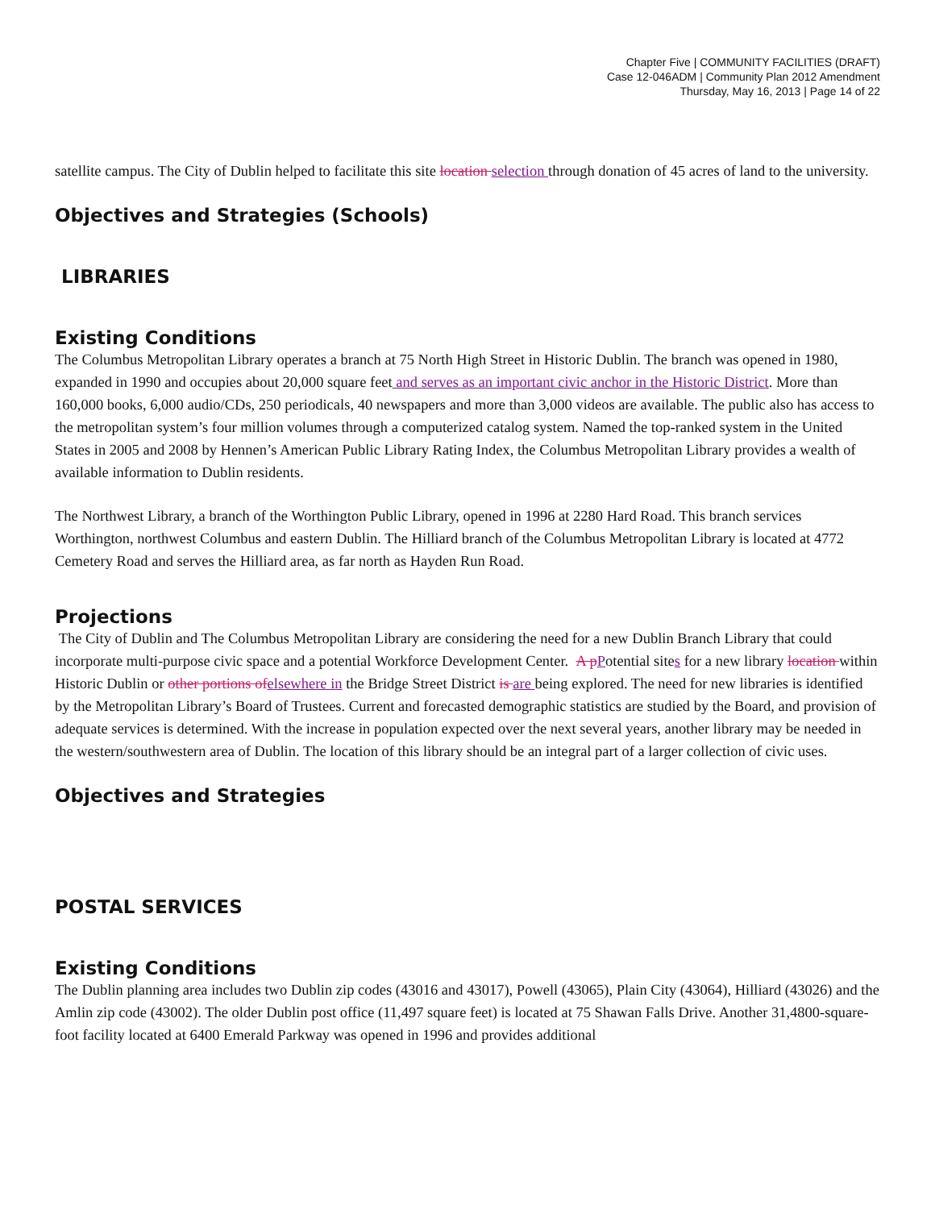Chapter Five | COMMUNITY FACILITIES (DRAFT)
Case 12-046ADM | Community Plan 2012 Amendment
Thursday, May 16, 2013 | Page 14 of 22
satellite campus. The City of Dublin helped to facilitate this site location selection through donation of 45 acres of land to the university.
Objectives and Strategies (Schools)
LIBRARIES
Existing Conditions
The Columbus Metropolitan Library operates a branch at 75 North High Street in Historic Dublin. The branch was opened in 1980, expanded in 1990 and occupies about 20,000 square feet and serves as an important civic anchor in the Historic District. More than 160,000 books, 6,000 audio/CDs, 250 periodicals, 40 newspapers and more than 3,000 videos are available. The public also has access to the metropolitan system’s four million volumes through a computerized catalog system. Named the top-ranked system in the United States in 2005 and 2008 by Hennen’s American Public Library Rating Index, the Columbus Metropolitan Library provides a wealth of available information to Dublin residents.
The Northwest Library, a branch of the Worthington Public Library, opened in 1996 at 2280 Hard Road. This branch services Worthington, northwest Columbus and eastern Dublin. The Hilliard branch of the Columbus Metropolitan Library is located at 4772 Cemetery Road and serves the Hilliard area, as far north as Hayden Run Road.
Projections
The City of Dublin and The Columbus Metropolitan Library are considering the need for a new Dublin Branch Library that could incorporate multi-purpose civic space and a potential Workforce Development Center. A p Potential sites for a new library location within Historic Dublin or other portions of elsewhere in the Bridge Street District is are being explored. The need for new libraries is identified by the Metropolitan Library’s Board of Trustees. Current and forecasted demographic statistics are studied by the Board, and provision of adequate services is determined. With the increase in population expected over the next several years, another library may be needed in the western/southwestern area of Dublin. The location of this library should be an integral part of a larger collection of civic uses.
Objectives and Strategies
POSTAL SERVICES
Existing Conditions
The Dublin planning area includes two Dublin zip codes (43016 and 43017), Powell (43065), Plain City (43064), Hilliard (43026) and the Amlin zip code (43002). The older Dublin post office (11,497 square feet) is located at 75 Shawan Falls Drive. Another 31,4800-square-foot facility located at 6400 Emerald Parkway was opened in 1996 and provides additional